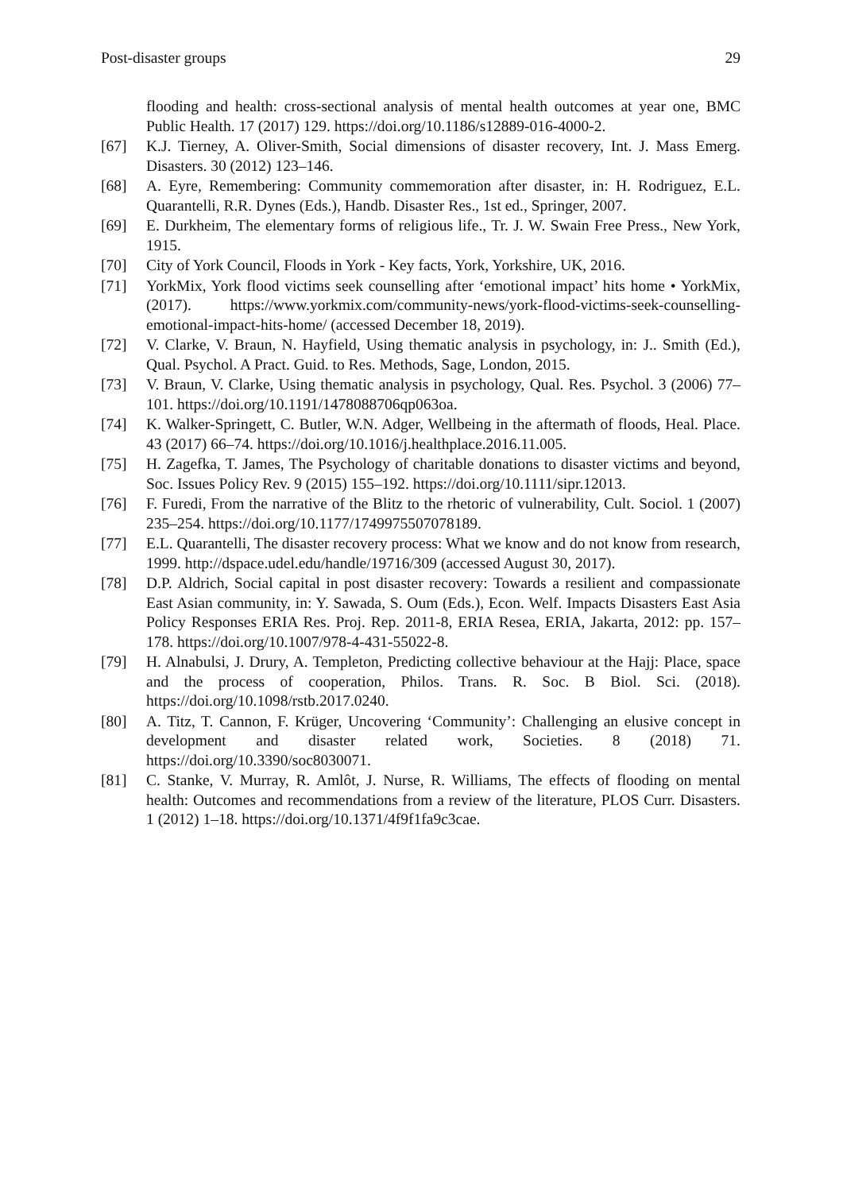Post-disaster groups 29
flooding and health: cross-sectional analysis of mental health outcomes at year one, BMC Public Health. 17 (2017) 129. https://doi.org/10.1186/s12889-016-4000-2.
[67] K.J. Tierney, A. Oliver-Smith, Social dimensions of disaster recovery, Int. J. Mass Emerg. Disasters. 30 (2012) 123–146.
[68] A. Eyre, Remembering: Community commemoration after disaster, in: H. Rodriguez, E.L. Quarantelli, R.R. Dynes (Eds.), Handb. Disaster Res., 1st ed., Springer, 2007.
[69] E. Durkheim, The elementary forms of religious life., Tr. J. W. Swain Free Press., New York, 1915.
[70] City of York Council, Floods in York - Key facts, York, Yorkshire, UK, 2016.
[71] YorkMix, York flood victims seek counselling after ‘emotional impact’ hits home • YorkMix, (2017). https://www.yorkmix.com/community-news/york-flood-victims-seek-counselling-emotional-impact-hits-home/ (accessed December 18, 2019).
[72] V. Clarke, V. Braun, N. Hayfield, Using thematic analysis in psychology, in: J.. Smith (Ed.), Qual. Psychol. A Pract. Guid. to Res. Methods, Sage, London, 2015.
[73] V. Braun, V. Clarke, Using thematic analysis in psychology, Qual. Res. Psychol. 3 (2006) 77–101. https://doi.org/10.1191/1478088706qp063oa.
[74] K. Walker-Springett, C. Butler, W.N. Adger, Wellbeing in the aftermath of floods, Heal. Place. 43 (2017) 66–74. https://doi.org/10.1016/j.healthplace.2016.11.005.
[75] H. Zagefka, T. James, The Psychology of charitable donations to disaster victims and beyond, Soc. Issues Policy Rev. 9 (2015) 155–192. https://doi.org/10.1111/sipr.12013.
[76] F. Furedi, From the narrative of the Blitz to the rhetoric of vulnerability, Cult. Sociol. 1 (2007) 235–254. https://doi.org/10.1177/1749975507078189.
[77] E.L. Quarantelli, The disaster recovery process: What we know and do not know from research, 1999. http://dspace.udel.edu/handle/19716/309 (accessed August 30, 2017).
[78] D.P. Aldrich, Social capital in post disaster recovery: Towards a resilient and compassionate East Asian community, in: Y. Sawada, S. Oum (Eds.), Econ. Welf. Impacts Disasters East Asia Policy Responses ERIA Res. Proj. Rep. 2011-8, ERIA Resea, ERIA, Jakarta, 2012: pp. 157–178. https://doi.org/10.1007/978-4-431-55022-8.
[79] H. Alnabulsi, J. Drury, A. Templeton, Predicting collective behaviour at the Hajj: Place, space and the process of cooperation, Philos. Trans. R. Soc. B Biol. Sci. (2018). https://doi.org/10.1098/rstb.2017.0240.
[80] A. Titz, T. Cannon, F. Krüger, Uncovering ‘Community’: Challenging an elusive concept in development and disaster related work, Societies. 8 (2018) 71. https://doi.org/10.3390/soc8030071.
[81] C. Stanke, V. Murray, R. Amlôt, J. Nurse, R. Williams, The effects of flooding on mental health: Outcomes and recommendations from a review of the literature, PLOS Curr. Disasters. 1 (2012) 1–18. https://doi.org/10.1371/4f9f1fa9c3cae.